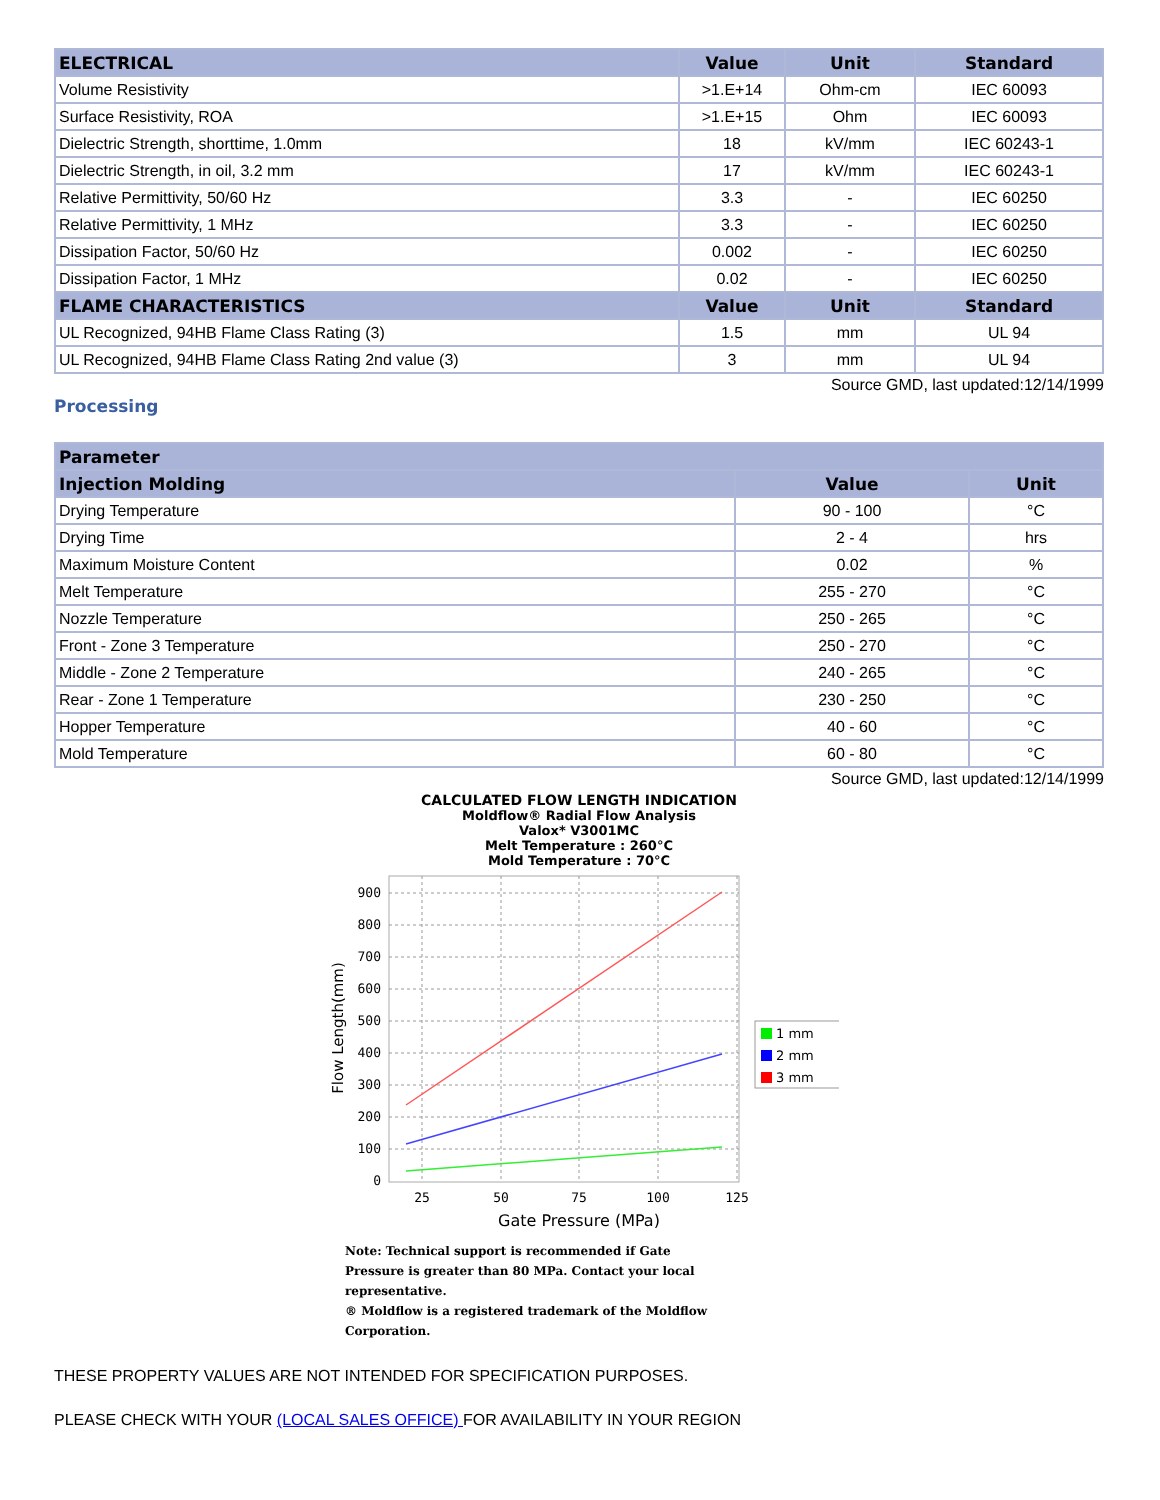| ELECTRICAL | Value | Unit | Standard |
| --- | --- | --- | --- |
| Volume Resistivity | >1.E+14 | Ohm-cm | IEC 60093 |
| Surface Resistivity, ROA | >1.E+15 | Ohm | IEC 60093 |
| Dielectric Strength, shorttime, 1.0mm | 18 | kV/mm | IEC 60243-1 |
| Dielectric Strength, in oil, 3.2 mm | 17 | kV/mm | IEC 60243-1 |
| Relative Permittivity, 50/60 Hz | 3.3 | - | IEC 60250 |
| Relative Permittivity, 1 MHz | 3.3 | - | IEC 60250 |
| Dissipation Factor, 50/60 Hz | 0.002 | - | IEC 60250 |
| Dissipation Factor, 1 MHz | 0.02 | - | IEC 60250 |
| FLAME CHARACTERISTICS | Value | Unit | Standard |
| UL Recognized, 94HB Flame Class Rating (3) | 1.5 | mm | UL 94 |
| UL Recognized, 94HB Flame Class Rating 2nd value (3) | 3 | mm | UL 94 |
Source GMD, last updated:12/14/1999
Processing
| Parameter | | |
| --- | --- | --- |
| Injection Molding | Value | Unit |
| Drying Temperature | 90 - 100 | °C |
| Drying Time | 2 - 4 | hrs |
| Maximum Moisture Content | 0.02 | % |
| Melt Temperature | 255 - 270 | °C |
| Nozzle Temperature | 250 - 265 | °C |
| Front - Zone 3 Temperature | 250 - 270 | °C |
| Middle - Zone 2 Temperature | 240 - 265 | °C |
| Rear - Zone 1 Temperature | 230 - 250 | °C |
| Hopper Temperature | 40 - 60 | °C |
| Mold Temperature | 60 - 80 | °C |
Source GMD, last updated:12/14/1999
CALCULATED FLOW LENGTH INDICATION
Moldflow® Radial Flow Analysis
Valox* V3001MC
Melt Temperature : 260°C
Mold Temperature : 70°C
900
800
700
600
500
400
300
200
100
0
25
50
75
100
125
Gate Pressure (MPa)
Flow Length(mm)
1 mm
2 mm
3 mm
Note: Technical support is recommended if Gate
Pressure is greater than 80 MPa. Contact your local
representative.
® Moldflow is a registered trademark of the Moldflow
Corporation.
THESE PROPERTY VALUES ARE NOT INTENDED FOR SPECIFICATION PURPOSES.
PLEASE CHECK WITH YOUR (LOCAL SALES OFFICE) FOR AVAILABILITY IN YOUR REGION